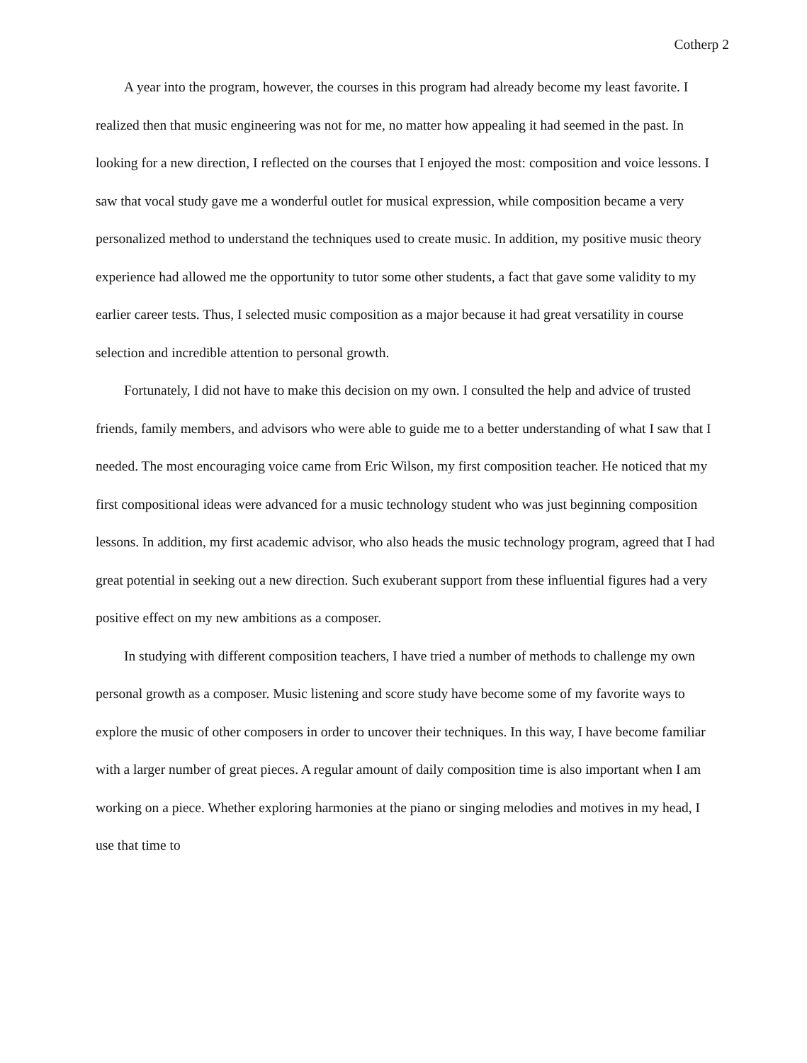Cotherp 2
A year into the program, however, the courses in this program had already become my least favorite. I realized then that music engineering was not for me, no matter how appealing it had seemed in the past. In looking for a new direction, I reflected on the courses that I enjoyed the most: composition and voice lessons. I saw that vocal study gave me a wonderful outlet for musical expression, while composition became a very personalized method to understand the techniques used to create music. In addition, my positive music theory experience had allowed me the opportunity to tutor some other students, a fact that gave some validity to my earlier career tests. Thus, I selected music composition as a major because it had great versatility in course selection and incredible attention to personal growth.
Fortunately, I did not have to make this decision on my own. I consulted the help and advice of trusted friends, family members, and advisors who were able to guide me to a better understanding of what I saw that I needed. The most encouraging voice came from Eric Wilson, my first composition teacher. He noticed that my first compositional ideas were advanced for a music technology student who was just beginning composition lessons. In addition, my first academic advisor, who also heads the music technology program, agreed that I had great potential in seeking out a new direction. Such exuberant support from these influential figures had a very positive effect on my new ambitions as a composer.
In studying with different composition teachers, I have tried a number of methods to challenge my own personal growth as a composer. Music listening and score study have become some of my favorite ways to explore the music of other composers in order to uncover their techniques. In this way, I have become familiar with a larger number of great pieces. A regular amount of daily composition time is also important when I am working on a piece. Whether exploring harmonies at the piano or singing melodies and motives in my head, I use that time to